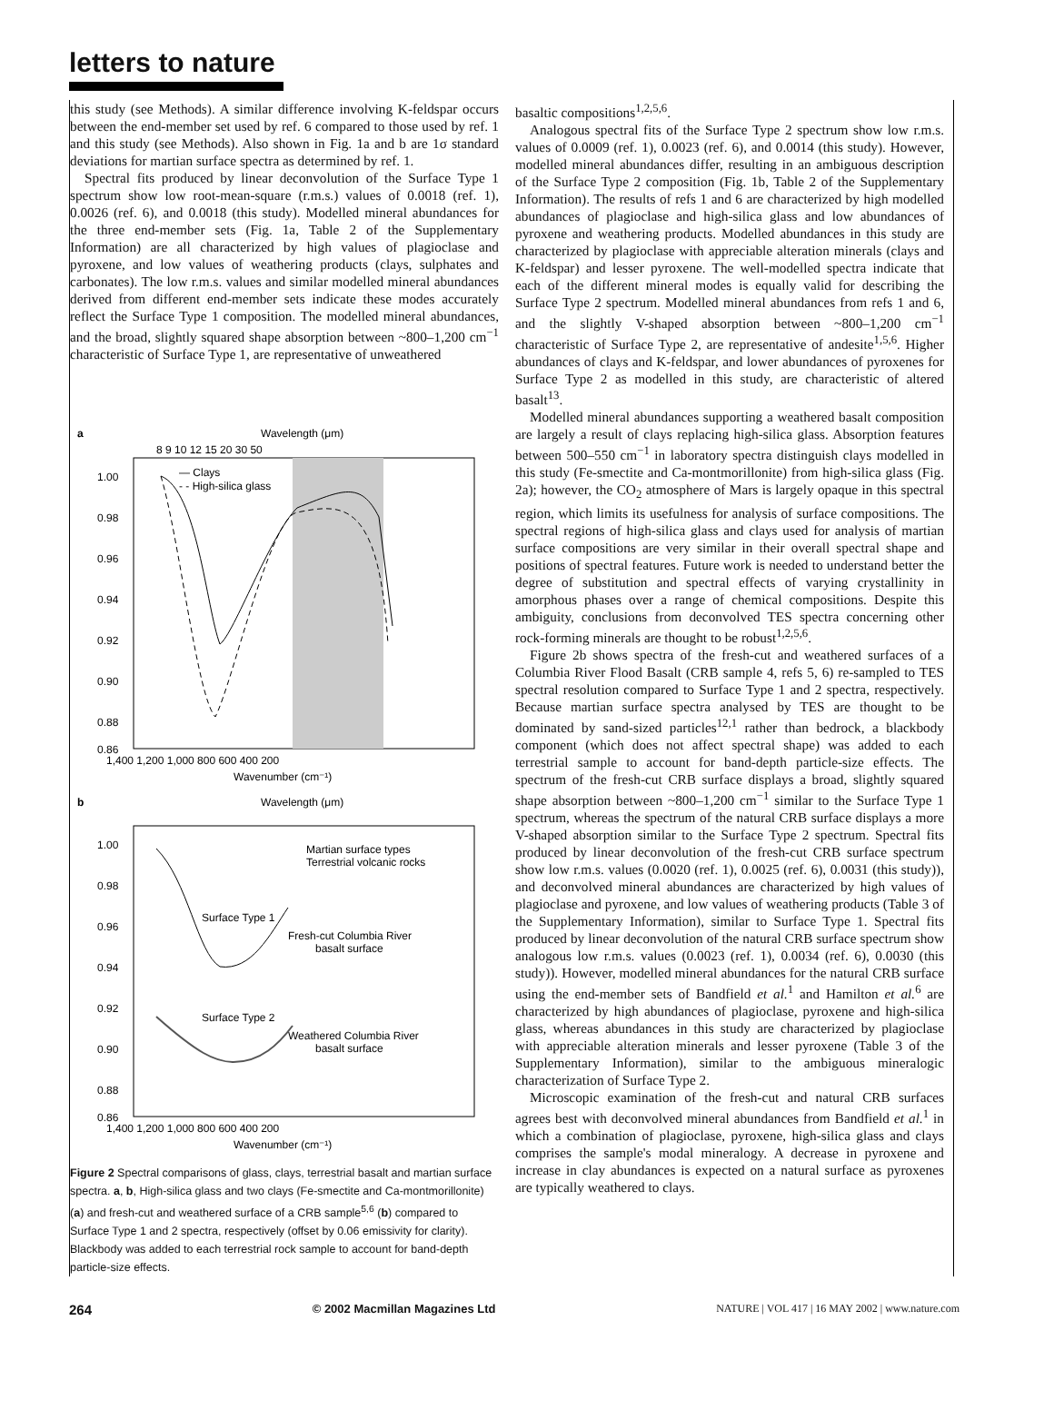letters to nature
this study (see Methods). A similar difference involving K-feldspar occurs between the end-member set used by ref. 6 compared to those used by ref. 1 and this study (see Methods). Also shown in Fig. 1a and b are 1σ standard deviations for martian surface spectra as determined by ref. 1.
Spectral fits produced by linear deconvolution of the Surface Type 1 spectrum show low root-mean-square (r.m.s.) values of 0.0018 (ref. 1), 0.0026 (ref. 6), and 0.0018 (this study). Modelled mineral abundances for the three end-member sets (Fig. 1a, Table 2 of the Supplementary Information) are all characterized by high values of plagioclase and pyroxene, and low values of weathering products (clays, sulphates and carbonates). The low r.m.s. values and similar modelled mineral abundances derived from different end-member sets indicate these modes accurately reflect the Surface Type 1 composition. The modelled mineral abundances, and the broad, slightly squared shape absorption between ~800–1,200 cm<sup>−1</sup> characteristic of Surface Type 1, are representative of unweathered
a
Wavelength (μm)
8 9 10 12 15 20 30 50
1.00
0.98
0.96
0.94
0.92
0.90
0.88
0.86
1,400 1,200 1,000 800 600 400 200
Wavenumber (cm⁻¹)
— Clays
- - High-silica glass
b
Wavelength (μm)
1.00
0.98
0.96
0.94
0.92
0.90
0.88
0.86
1,400 1,200 1,000 800 600 400 200
Wavenumber (cm⁻¹)
Martian surface types
Terrestrial volcanic rocks
Surface Type 1
Fresh-cut Columbia River
basalt surface
Surface Type 2
Weathered Columbia River
basalt surface
Figure 2 Spectral comparisons of glass, clays, terrestrial basalt and martian surface spectra. a, b, High-silica glass and two clays (Fe-smectite and Ca-montmorillonite) (a) and fresh-cut and weathered surface of a CRB sample<sup>5,6</sup> (b) compared to Surface Type 1 and 2 spectra, respectively (offset by 0.06 emissivity for clarity). Blackbody was added to each terrestrial rock sample to account for band-depth particle-size effects.
basaltic compositions<sup>1,2,5,6</sup>.
Analogous spectral fits of the Surface Type 2 spectrum show low r.m.s. values of 0.0009 (ref. 1), 0.0023 (ref. 6), and 0.0014 (this study). However, modelled mineral abundances differ, resulting in an ambiguous description of the Surface Type 2 composition (Fig. 1b, Table 2 of the Supplementary Information). The results of refs 1 and 6 are characterized by high modelled abundances of plagioclase and high-silica glass and low abundances of pyroxene and weathering products. Modelled abundances in this study are characterized by plagioclase with appreciable alteration minerals (clays and K-feldspar) and lesser pyroxene. The well-modelled spectra indicate that each of the different mineral modes is equally valid for describing the Surface Type 2 spectrum. Modelled mineral abundances from refs 1 and 6, and the slightly V-shaped absorption between ~800–1,200 cm<sup>−1</sup> characteristic of Surface Type 2, are representative of andesite<sup>1,5,6</sup>. Higher abundances of clays and K-feldspar, and lower abundances of pyroxenes for Surface Type 2 as modelled in this study, are characteristic of altered basalt<sup>13</sup>.
Modelled mineral abundances supporting a weathered basalt composition are largely a result of clays replacing high-silica glass. Absorption features between 500–550 cm<sup>−1</sup> in laboratory spectra distinguish clays modelled in this study (Fe-smectite and Ca-montmorillonite) from high-silica glass (Fig. 2a); however, the CO<sub>2</sub> atmosphere of Mars is largely opaque in this spectral region, which limits its usefulness for analysis of surface compositions. The spectral regions of high-silica glass and clays used for analysis of martian surface compositions are very similar in their overall spectral shape and positions of spectral features. Future work is needed to understand better the degree of substitution and spectral effects of varying crystallinity in amorphous phases over a range of chemical compositions. Despite this ambiguity, conclusions from deconvolved TES spectra concerning other rock-forming minerals are thought to be robust<sup>1,2,5,6</sup>.
Figure 2b shows spectra of the fresh-cut and weathered surfaces of a Columbia River Flood Basalt (CRB sample 4, refs 5, 6) re-sampled to TES spectral resolution compared to Surface Type 1 and 2 spectra, respectively. Because martian surface spectra analysed by TES are thought to be dominated by sand-sized particles<sup>12,1</sup> rather than bedrock, a blackbody component (which does not affect spectral shape) was added to each terrestrial sample to account for band-depth particle-size effects. The spectrum of the fresh-cut CRB surface displays a broad, slightly squared shape absorption between ~800–1,200 cm<sup>−1</sup> similar to the Surface Type 1 spectrum, whereas the spectrum of the natural CRB surface displays a more V-shaped absorption similar to the Surface Type 2 spectrum. Spectral fits produced by linear deconvolution of the fresh-cut CRB surface spectrum show low r.m.s. values (0.0020 (ref. 1), 0.0025 (ref. 6), 0.0031 (this study)), and deconvolved mineral abundances are characterized by high values of plagioclase and pyroxene, and low values of weathering products (Table 3 of the Supplementary Information), similar to Surface Type 1. Spectral fits produced by linear deconvolution of the natural CRB surface spectrum show analogous low r.m.s. values (0.0023 (ref. 1), 0.0034 (ref. 6), 0.0030 (this study)). However, modelled mineral abundances for the natural CRB surface using the end-member sets of Bandfield et al.<sup>1</sup> and Hamilton et al.<sup>6</sup> are characterized by high abundances of plagioclase, pyroxene and high-silica glass, whereas abundances in this study are characterized by plagioclase with appreciable alteration minerals and lesser pyroxene (Table 3 of the Supplementary Information), similar to the ambiguous mineralogic characterization of Surface Type 2.
Microscopic examination of the fresh-cut and natural CRB surfaces agrees best with deconvolved mineral abundances from Bandfield et al.<sup>1</sup> in which a combination of plagioclase, pyroxene, high-silica glass and clays comprises the sample's modal mineralogy. A decrease in pyroxene and increase in clay abundances is expected on a natural surface as pyroxenes are typically weathered to clays.
264 © 2002 Macmillan Magazines Ltd NATURE | VOL 417 | 16 MAY 2002 | www.nature.com